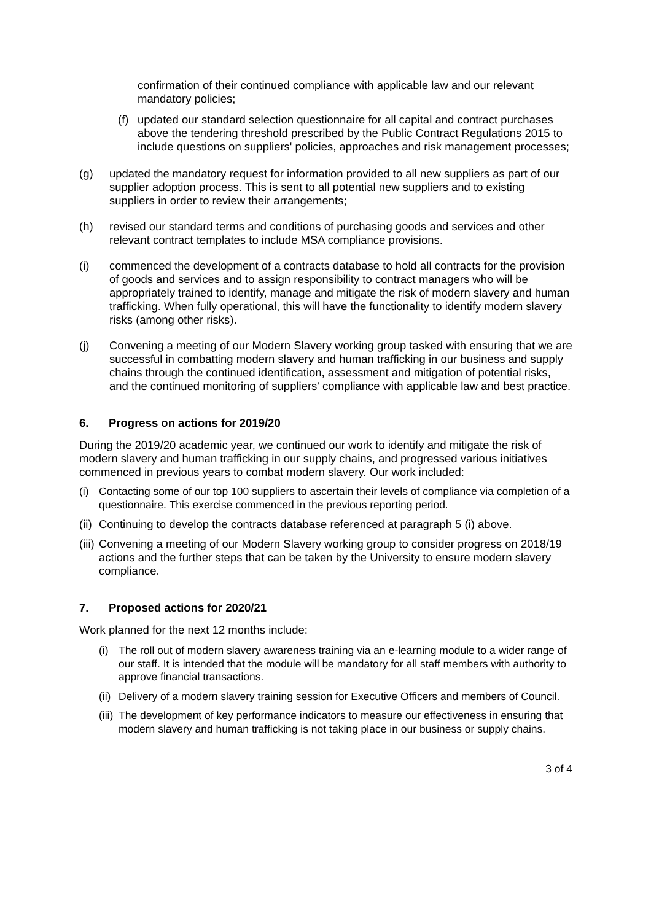confirmation of their continued compliance with applicable law and our relevant mandatory policies;
(f)
updated our standard selection questionnaire for all capital and contract purchases above the tendering threshold prescribed by the Public Contract Regulations 2015 to include questions on suppliers' policies, approaches and risk management processes;
(g) updated the mandatory request for information provided to all new suppliers as part of our supplier adoption process. This is sent to all potential new suppliers and to existing suppliers in order to review their arrangements;
(h) revised our standard terms and conditions of purchasing goods and services and other relevant contract templates to include MSA compliance provisions.
(i) commenced the development of a contracts database to hold all contracts for the provision of goods and services and to assign responsibility to contract managers who will be appropriately trained to identify, manage and mitigate the risk of modern slavery and human trafficking. When fully operational, this will have the functionality to identify modern slavery risks (among other risks).
(j) Convening a meeting of our Modern Slavery working group tasked with ensuring that we are successful in combatting modern slavery and human trafficking in our business and supply chains through the continued identification, assessment and mitigation of potential risks, and the continued monitoring of suppliers' compliance with applicable law and best practice.
6. Progress on actions for 2019/20
During the 2019/20 academic year, we continued our work to identify and mitigate the risk of modern slavery and human trafficking in our supply chains, and progressed various initiatives commenced in previous years to combat modern slavery. Our work included:
(i) Contacting some of our top 100 suppliers to ascertain their levels of compliance via completion of a questionnaire. This exercise commenced in the previous reporting period.
(ii)
Continuing to develop the contracts database referenced at paragraph 5 (i) above.
(iii)
Convening a meeting of our Modern Slavery working group to consider progress on 2018/19 actions and the further steps that can be taken by the University to ensure modern slavery compliance.
7. Proposed actions for 2020/21
Work planned for the next 12 months include:
(i) The roll out of modern slavery awareness training via an e-learning module to a wider range of our staff. It is intended that the module will be mandatory for all staff members with authority to approve financial transactions.
(ii)
Delivery of a modern slavery training session for Executive Officers and members of Council.
(iii)
The development of key performance indicators to measure our effectiveness in ensuring that modern slavery and human trafficking is not taking place in our business or supply chains.
3 of 4